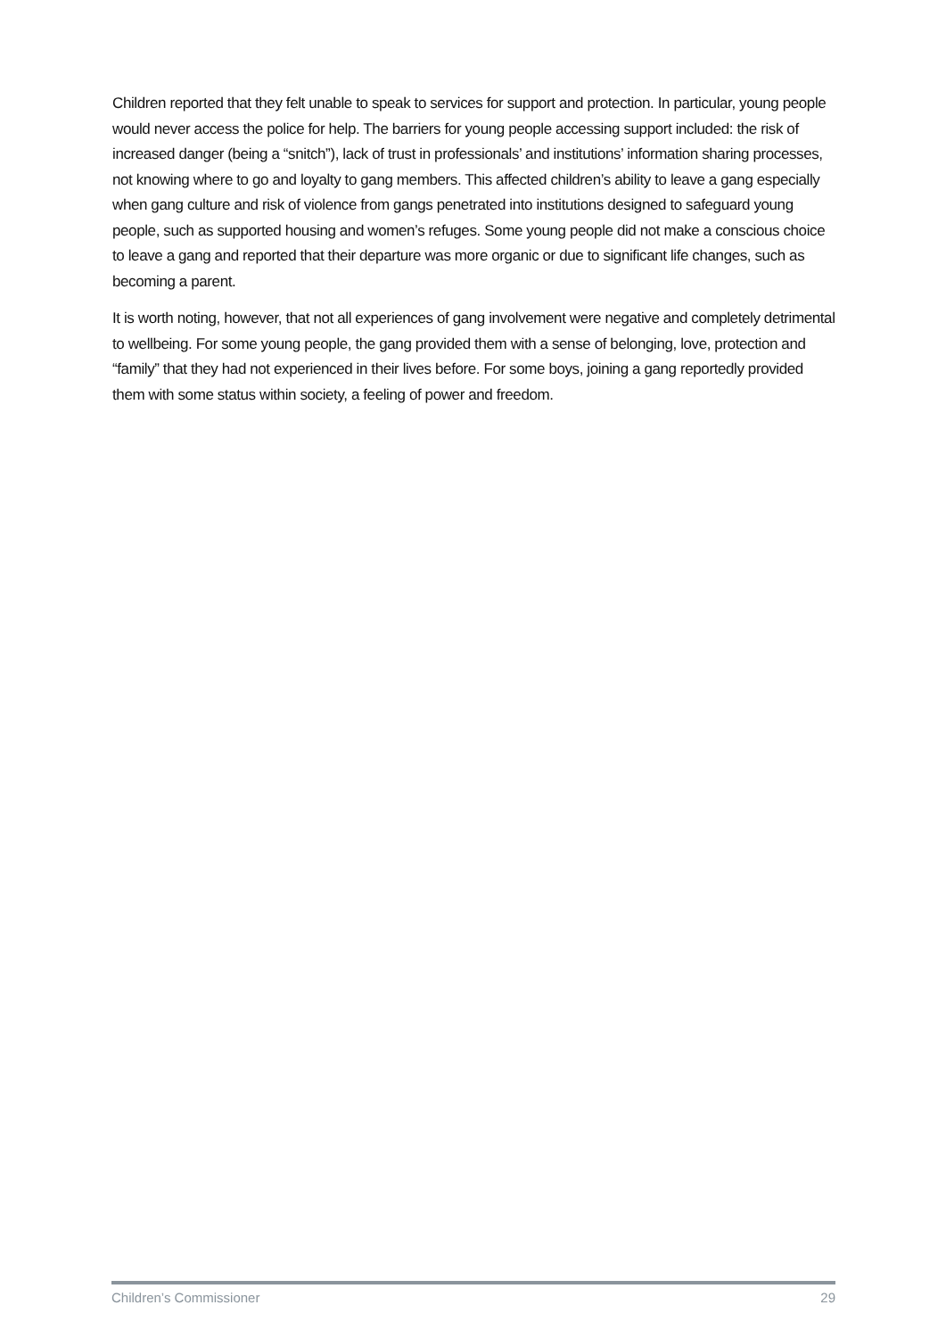Children reported that they felt unable to speak to services for support and protection. In particular, young people would never access the police for help. The barriers for young people accessing support included: the risk of increased danger (being a “snitch”), lack of trust in professionals’ and institutions’ information sharing processes, not knowing where to go and loyalty to gang members. This affected children’s ability to leave a gang especially when gang culture and risk of violence from gangs penetrated into institutions designed to safeguard young people, such as supported housing and women’s refuges. Some young people did not make a conscious choice to leave a gang and reported that their departure was more organic or due to significant life changes, such as becoming a parent.
It is worth noting, however, that not all experiences of gang involvement were negative and completely detrimental to wellbeing. For some young people, the gang provided them with a sense of belonging, love, protection and “family” that they had not experienced in their lives before. For some boys, joining a gang reportedly provided them with some status within society, a feeling of power and freedom.
Children’s Commissioner 29